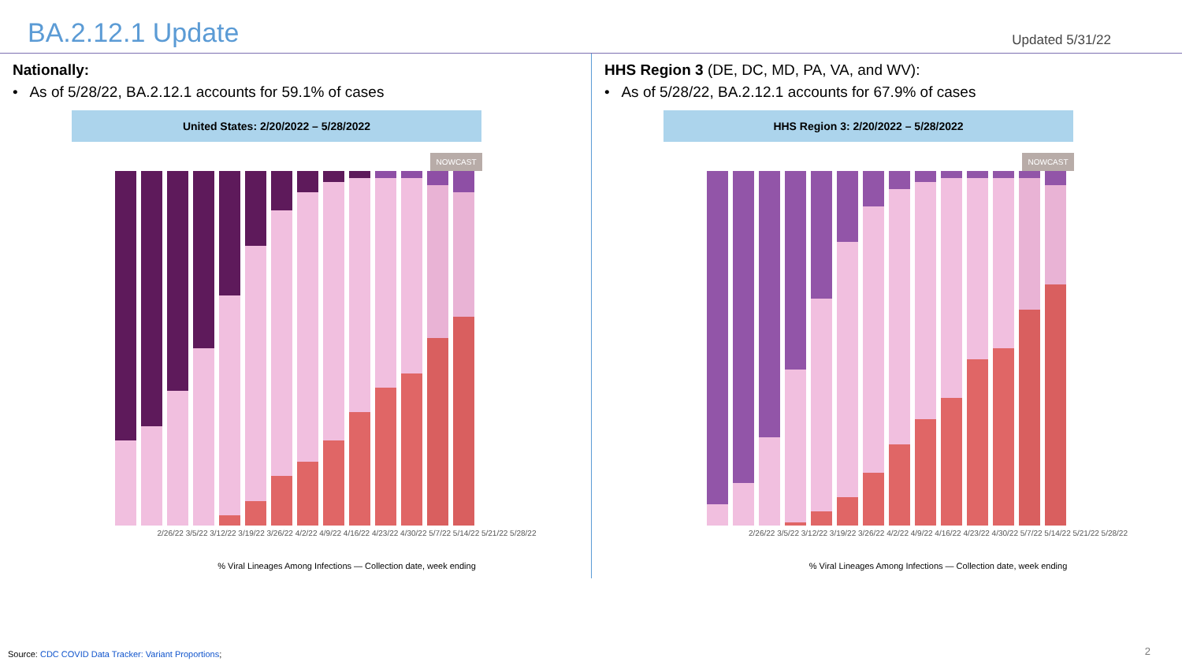BA.2.12.1 Update
Updated 5/31/22
Nationally:
• As of 5/28/22, BA.2.12.1 accounts for 59.1% of cases
United States: 2/20/2022 – 5/28/2022
NOWCAST
2/26/22 3/5/22 3/12/22 3/19/22 3/26/22 4/2/22 4/9/22 4/16/22 4/23/22 4/30/22 5/7/22 5/14/22 5/21/22 5/28/22
% Viral Lineages Among Infections — Collection date, week ending
HHS Region 3 (DE, DC, MD, PA, VA, and WV):
• As of 5/28/22, BA.2.12.1 accounts for 67.9% of cases
HHS Region 3: 2/20/2022 – 5/28/2022
NOWCAST
2/26/22 3/5/22 3/12/22 3/19/22 3/26/22 4/2/22 4/9/22 4/16/22 4/23/22 4/30/22 5/7/22 5/14/22 5/21/22 5/28/22
% Viral Lineages Among Infections — Collection date, week ending
Source: CDC COVID Data Tracker: Variant Proportions;
2